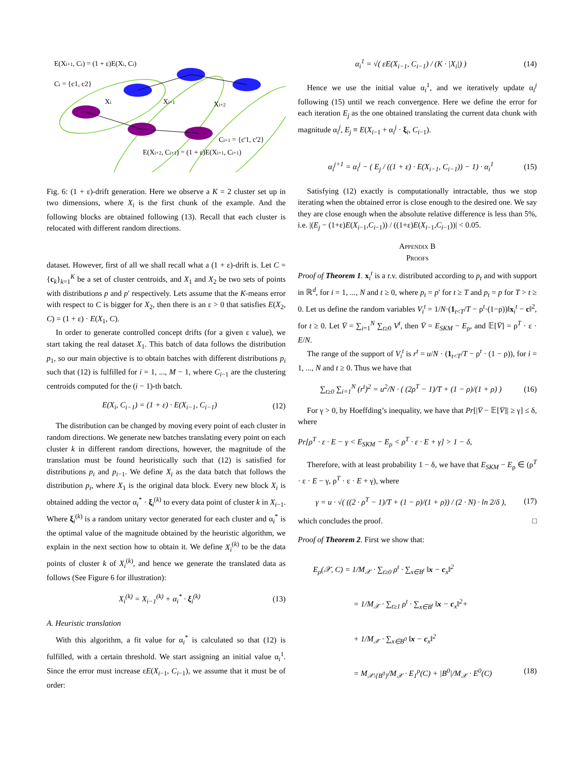E(Xi+1, Ci) = (1 + ε)E(Xi, Ci)
Ci = {c1, c2}
Xi
Xi+1
Xi+2
Ci+1 = {c'1, c'2}
E(Xi+2, Ci+1) = (1 + ε)E(Xi+1, Ci+1)
Fig. 6: (1 + ε)-drift generation. Here we observe a K = 2 cluster set up in two dimensions, where X<sub>i</sub> is the first chunk of the example. And the following blocks are obtained following (13). Recall that each cluster is relocated with different random directions.
dataset. However, first of all we shall recall what a (1 + ε)-drift is. Let C = {c<sub>k</sub>}<sub>k=1</sub><sup>K</sup> be a set of cluster centroids, and X<sub>1</sub> and X<sub>2</sub> be two sets of points with distributions p and p′ respectively. Lets assume that the K-means error with respect to C is bigger for X<sub>2</sub>, then there is an ε > 0 that satisfies E(X<sub>2</sub>, C) = (1 + ε) · E(X<sub>1</sub>, C).
In order to generate controlled concept drifts (for a given ε value), we start taking the real dataset X<sub>1</sub>. This batch of data follows the distribution p<sub>1</sub>, so our main objective is to obtain batches with different distributions p<sub>i</sub> such that (12) is fulfilled for i = 1, ..., M − 1, where C<sub>i−1</sub> are the clustering centroids computed for the (i − 1)-th batch.
E(X<sub>i</sub>, C<sub>i−1</sub>) = (1 + ε) · E(X<sub>i−1</sub>, C<sub>i−1</sub>) (12)
The distribution can be changed by moving every point of each cluster in random directions. We generate new batches translating every point on each cluster k in different random directions, however, the magnitude of the translation must be found heuristically such that (12) is satisfied for distributions p<sub>i</sub> and p<sub>i−1</sub>. We define X<sub>i</sub> as the data batch that follows the distribution p<sub>i</sub>, where X<sub>1</sub> is the original data block. Every new block X<sub>i</sub> is obtained adding the vector α<sub>i</sub><sup>*</sup> · ξ<sub>i</sub><sup>(k)</sup> to every data point of cluster k in X<sub>i−1</sub>. Where ξ<sub>i</sub><sup>(k)</sup> is a random unitary vector generated for each cluster and α<sub>i</sub><sup>*</sup> is the optimal value of the magnitude obtained by the heuristic algorithm, we explain in the next section how to obtain it. We define X<sub>i</sub><sup>(k)</sup> to be the data points of cluster k of X<sub>i</sub><sup>(k)</sup>, and hence we generate the translated data as follows (See Figure 6 for illustration):
X<sub>i</sub><sup>(k)</sup> = X<sub>i−1</sub><sup>(k)</sup> + α<sub>i</sub><sup>*</sup> · ξ<sub>i</sub><sup>(k)</sup> (13)
A. Heuristic translation
With this algorithm, a fit value for α<sub>i</sub><sup>*</sup> is calculated so that (12) is fulfilled, with a certain threshold. We start assigning an initial value α<sub>i</sub><sup>1</sup>. Since the error must increase εE(X<sub>i−1</sub>, C<sub>i−1</sub>), we assume that it must be of order:
α<sub>i</sub><sup>1</sup> = √( εE(X<sub>i−1</sub>, C<sub>i−1</sub>) / (K · |X<sub>i</sub>|) ) (14)
Hence we use the initial value α<sub>i</sub><sup>1</sup>, and we iteratively update α<sub>i</sub><sup>j</sup> following (15) until we reach convergence. Here we define the error for each iteration E<sub>j</sub> as the one obtained translating the current data chunk with magnitude α<sub>i</sub><sup>j</sup>, E<sub>j</sub> ≡ E(X<sub>i−1</sub> + α<sub>i</sub><sup>j</sup> · ξ<sub>i</sub>, C<sub>i−1</sub>).
α<sub>i</sub><sup>j+1</sup> = α<sub>i</sub><sup>j</sup> − ( E<sub>j</sub> / ((1 + ε) · E(X<sub>i−1</sub>, C<sub>i−1</sub>)) − 1) · α<sub>i</sub><sup>1</sup> (15)
Satisfying (12) exactly is computationally intractable, thus we stop iterating when the obtained error is close enough to the desired one. We say they are close enough when the absolute relative difference is less than 5%, i.e. |(E<sub>j</sub> − (1+ε)E(X<sub>i−1</sub>,C<sub>i−1</sub>)) / ((1+ε)E(X<sub>i−1</sub>,C<sub>i−1</sub>))| < 0.05.
Appendix B
Proofs
Proof of Theorem 1. x<sub>i</sub><sup>t</sup> is a r.v. distributed according to p<sub>t</sub> and with support in ℝ<sup>d</sup>, for i = 1, ..., N and t ≥ 0, where p<sub>t</sub> = p′ for t ≥ T and p<sub>t</sub> = p for T > t ≥ 0. Let us define the random variables V<sub>i</sub><sup>t</sup> = 1/N·(1<sub>t<T</sub>/T − ρ<sup>t</sup>·(1−ρ))‖x<sub>i</sub><sup>t</sup> − c‖<sup>2</sup>, for t ≥ 0. Let V̄ = ∑<sub>i=1</sub><sup>N</sup> ∑<sub>t≥0</sub> V<sup>t</sup>, then V̄ = E<sub>SKM</sub> − E<sub>ρ</sub>, and 𝔼[V̄] = ρ<sup>T</sup> · ε · E/N.
The range of the support of V<sub>i</sub><sup>t</sup> is r<sup>t</sup> = u/N · (1<sub>t<T</sub>/T − ρ<sup>t</sup> · (1 − ρ)), for i = 1, ..., N and t ≥ 0. Thus we have that
∑<sub>t≥0</sub> ∑<sub>i=1</sub><sup>N</sup> (r<sup>t</sup>)<sup>2</sup> = u<sup>2</sup>/N · ( (2ρ<sup>T</sup> − 1)/T + (1 − ρ)/(1 + ρ) ) (16)
For γ > 0, by Hoeffding’s inequality, we have that Pr[|V̄ − 𝔼[V̄]| ≥ γ] ≤ δ, where
Pr[ρ<sup>T</sup> · ε · E − γ < E<sub>SKM</sub> − E<sub>ρ</sub> < ρ<sup>T</sup> · ε · E + γ] > 1 − δ,
Therefore, with at least probability 1 − δ, we have that E<sub>SKM</sub> − E<sub>ρ</sub> ∈ (ρ<sup>T</sup> · ε · E − γ, ρ<sup>T</sup> · ε · E + γ), where
γ = u · √( ((2 · ρ<sup>T</sup> − 1)/T + (1 − ρ)/(1 + ρ)) / (2 · N) · ln 2/δ ), (17)
which concludes the proof. □
Proof of Theorem 2. First we show that:
E<sub>ρ</sub>(𝒳, C) = 1/M<sub>𝒳</sub> · ∑<sub>t≥0</sub> ρ<sup>t</sup> · ∑<sub>x∈B<sup>t</sup></sub> ‖x − c<sub>x</sub>‖<sup>2</sup>
= 1/M<sub>𝒳</sub> · ∑<sub>t≥1</sub> ρ<sup>t</sup> · ∑<sub>x∈B<sup>t</sup></sub> ‖x − c<sub>x</sub>‖<sup>2</sup>+
+ 1/M<sub>𝒳</sub> · ∑<sub>x∈B<sup>0</sup></sub> ‖x − c<sub>x</sub>‖<sup>2</sup>
= M<sub>𝒳\{B<sup>0</sup>}</sub>/M<sub>𝒳</sub> · E<sub>1</sub><sup>ρ</sup>(C) + |B<sup>0</sup>|/M<sub>𝒳</sub> · E<sup>0</sup>(C) (18)